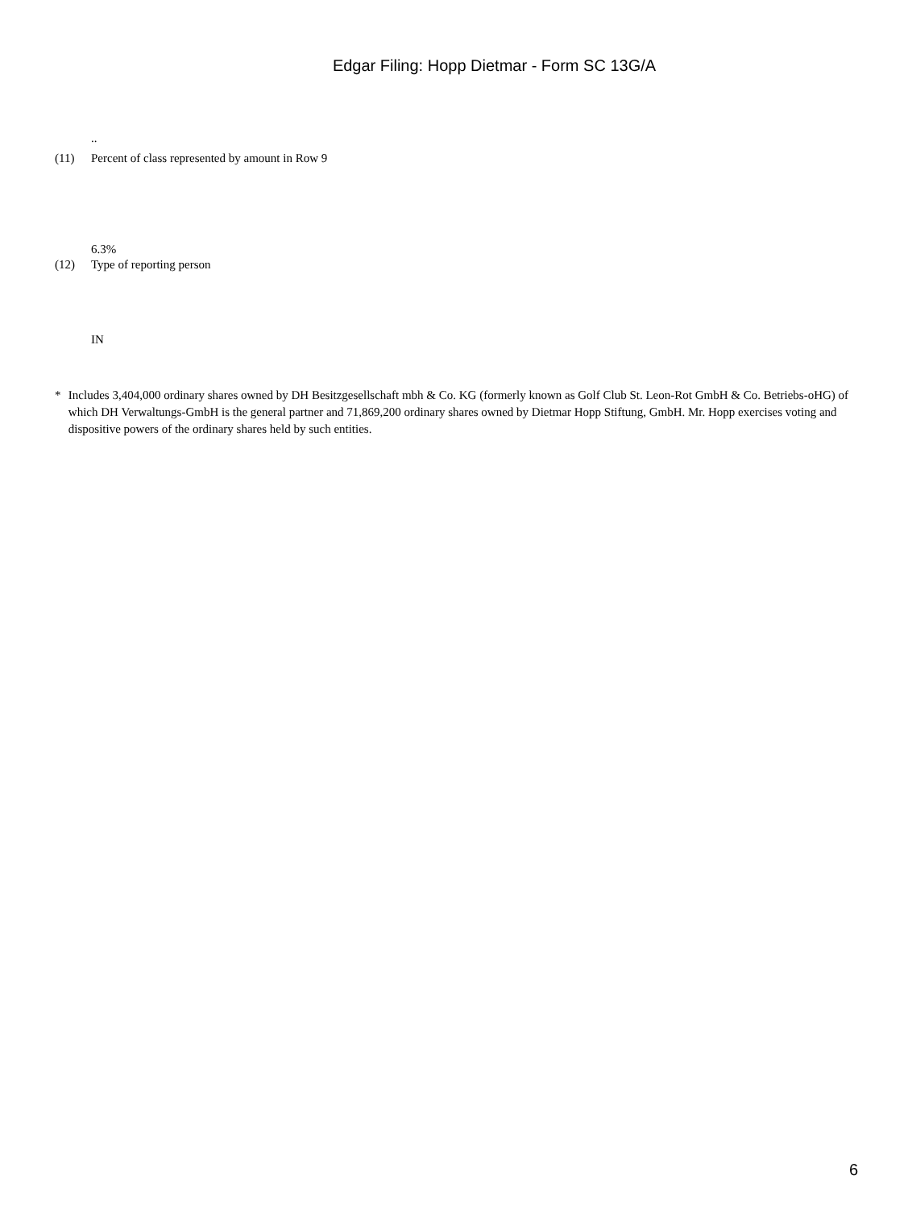Edgar Filing: Hopp Dietmar - Form SC 13G/A
..
(11) Percent of class represented by amount in Row 9
6.3%
(12) Type of reporting person
IN
* Includes 3,404,000 ordinary shares owned by DH Besitzgesellschaft mbh & Co. KG (formerly known as Golf Club St. Leon-Rot GmbH & Co. Betriebs-oHG) of which DH Verwaltungs-GmbH is the general partner and 71,869,200 ordinary shares owned by Dietmar Hopp Stiftung, GmbH. Mr. Hopp exercises voting and dispositive powers of the ordinary shares held by such entities.
6